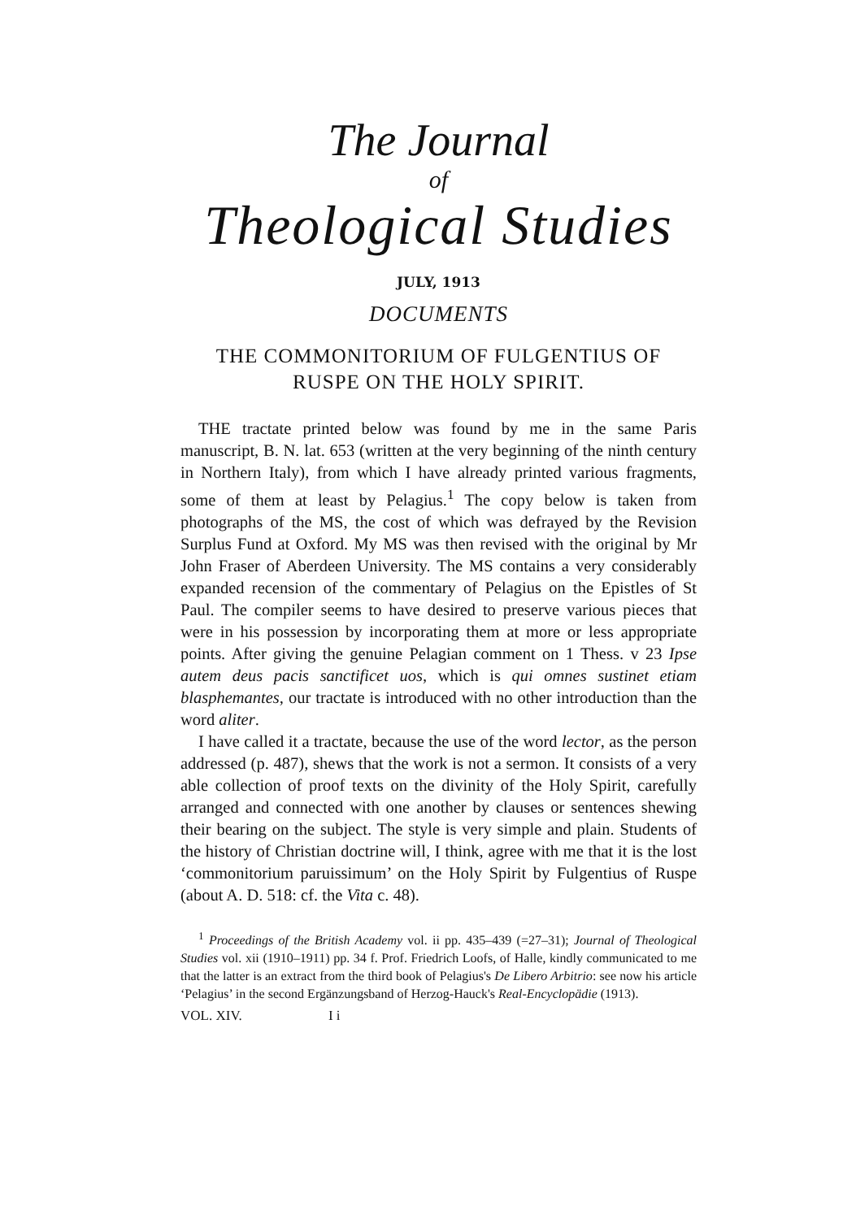The Journal
of
Theological Studies
JULY, 1913
DOCUMENTS
THE COMMONITORIUM OF FULGENTIUS OF RUSPE ON THE HOLY SPIRIT.
THE tractate printed below was found by me in the same Paris manuscript, B. N. lat. 653 (written at the very beginning of the ninth century in Northern Italy), from which I have already printed various fragments, some of them at least by Pelagius.<sup>1</sup> The copy below is taken from photographs of the MS, the cost of which was defrayed by the Revision Surplus Fund at Oxford. My MS was then revised with the original by Mr John Fraser of Aberdeen University. The MS contains a very considerably expanded recension of the commentary of Pelagius on the Epistles of St Paul. The compiler seems to have desired to preserve various pieces that were in his possession by incorporating them at more or less appropriate points. After giving the genuine Pelagian comment on 1 Thess. v 23 Ipse autem deus pacis sanctificet uos, which is qui omnes sustinet etiam blasphemantes, our tractate is introduced with no other introduction than the word aliter.
I have called it a tractate, because the use of the word lector, as the person addressed (p. 487), shews that the work is not a sermon. It consists of a very able collection of proof texts on the divinity of the Holy Spirit, carefully arranged and connected with one another by clauses or sentences shewing their bearing on the subject. The style is very simple and plain. Students of the history of Christian doctrine will, I think, agree with me that it is the lost ‘commonitorium paruissimum’ on the Holy Spirit by Fulgentius of Ruspe (about A. D. 518: cf. the Vita c. 48).
<sup>1</sup> Proceedings of the British Academy vol. ii pp. 435–439 (=27–31); Journal of Theological Studies vol. xii (1910–1911) pp. 34 f. Prof. Friedrich Loofs, of Halle, kindly communicated to me that the latter is an extract from the third book of Pelagius's De Libero Arbitrio: see now his article ‘Pelagius’ in the second Ergänzungsband of Herzog-Hauck's Real-Encyclopädie (1913).
VOL. XIV. I i